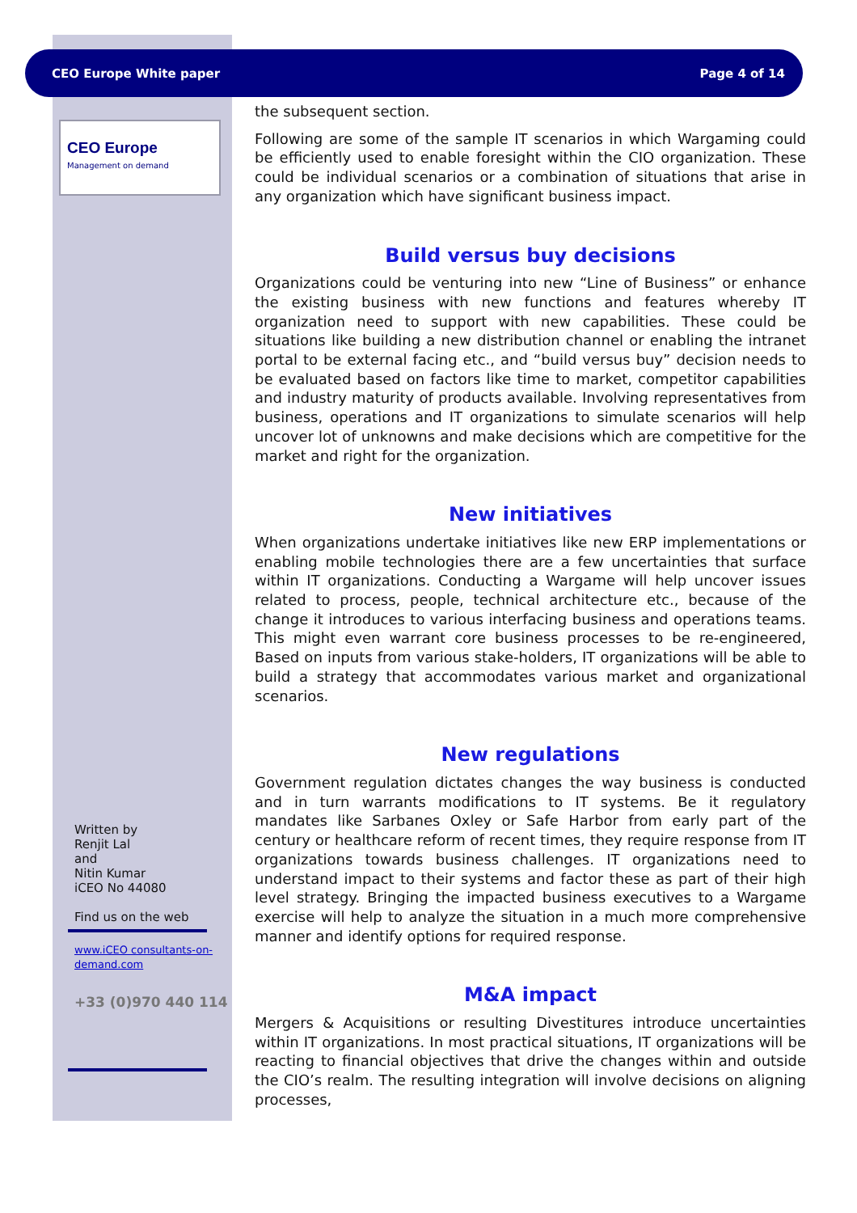CEO Europe White paper Page 4 of 14
CEO Europe
Management on demand
Written by
Renjit Lal
and
Nitin Kumar
iCEO No 44080
Find us on the web
www.iCEO consultants-on-demand.com
+33 (0)970 440 114
the subsequent section.
Following are some of the sample IT scenarios in which Wargaming could be efficiently used to enable foresight within the CIO organization. These could be individual scenarios or a combination of situations that arise in any organization which have significant business impact.
Build versus buy decisions
Organizations could be venturing into new “Line of Business” or enhance the existing business with new functions and features whereby IT organization need to support with new capabilities. These could be situations like building a new distribution channel or enabling the intranet portal to be external facing etc., and “build versus buy” decision needs to be evaluated based on factors like time to market, competitor capabilities and industry maturity of products available. Involving representatives from business, operations and IT organizations to simulate scenarios will help uncover lot of unknowns and make decisions which are competitive for the market and right for the organization.
New initiatives
When organizations undertake initiatives like new ERP implementations or enabling mobile technologies there are a few uncertainties that surface within IT organizations. Conducting a Wargame will help uncover issues related to process, people, technical architecture etc., because of the change it introduces to various interfacing business and operations teams. This might even warrant core business processes to be re-engineered, Based on inputs from various stake-holders, IT organizations will be able to build a strategy that accommodates various market and organizational scenarios.
New regulations
Government regulation dictates changes the way business is conducted and in turn warrants modifications to IT systems. Be it regulatory mandates like Sarbanes Oxley or Safe Harbor from early part of the century or healthcare reform of recent times, they require response from IT organizations towards business challenges. IT organizations need to understand impact to their systems and factor these as part of their high level strategy. Bringing the impacted business executives to a Wargame exercise will help to analyze the situation in a much more comprehensive manner and identify options for required response.
M&A impact
Mergers & Acquisitions or resulting Divestitures introduce uncertainties within IT organizations. In most practical situations, IT organizations will be reacting to financial objectives that drive the changes within and outside the CIO’s realm. The resulting integration will involve decisions on aligning processes,